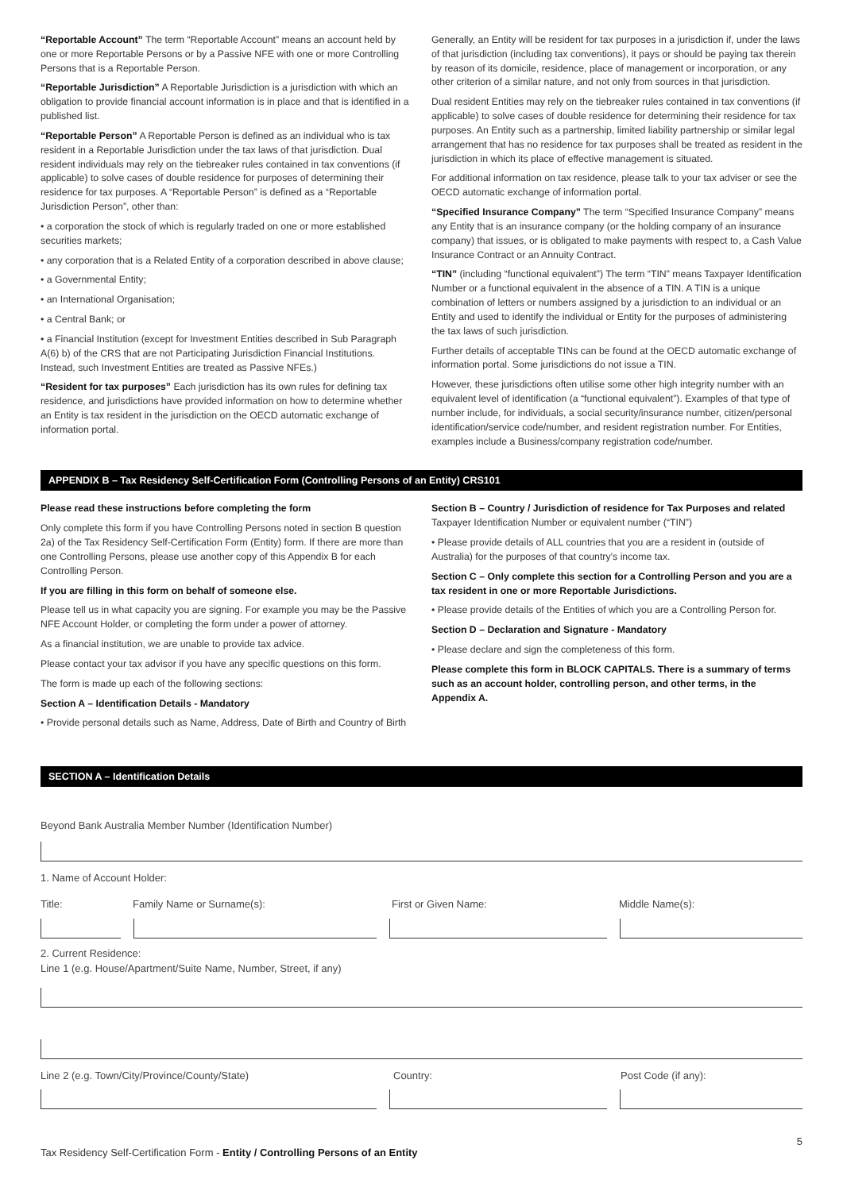“Reportable Account” The term “Reportable Account” means an account held by one or more Reportable Persons or by a Passive NFE with one or more Controlling Persons that is a Reportable Person.
“Reportable Jurisdiction” A Reportable Jurisdiction is a jurisdiction with which an obligation to provide financial account information is in place and that is identified in a published list.
“Reportable Person” A Reportable Person is defined as an individual who is tax resident in a Reportable Jurisdiction under the tax laws of that jurisdiction. Dual resident individuals may rely on the tiebreaker rules contained in tax conventions (if applicable) to solve cases of double residence for purposes of determining their residence for tax purposes. A “Reportable Person” is defined as a “Reportable Jurisdiction Person”, other than:
• a corporation the stock of which is regularly traded on one or more established securities markets;
• any corporation that is a Related Entity of a corporation described in above clause;
• a Governmental Entity;
• an International Organisation;
• a Central Bank; or
• a Financial Institution (except for Investment Entities described in Sub Paragraph A(6) b) of the CRS that are not Participating Jurisdiction Financial Institutions. Instead, such Investment Entities are treated as Passive NFEs.)
“Resident for tax purposes” Each jurisdiction has its own rules for defining tax residence, and jurisdictions have provided information on how to determine whether an Entity is tax resident in the jurisdiction on the OECD automatic exchange of information portal.
Generally, an Entity will be resident for tax purposes in a jurisdiction if, under the laws of that jurisdiction (including tax conventions), it pays or should be paying tax therein by reason of its domicile, residence, place of management or incorporation, or any other criterion of a similar nature, and not only from sources in that jurisdiction.
Dual resident Entities may rely on the tiebreaker rules contained in tax conventions (if applicable) to solve cases of double residence for determining their residence for tax purposes. An Entity such as a partnership, limited liability partnership or similar legal arrangement that has no residence for tax purposes shall be treated as resident in the jurisdiction in which its place of effective management is situated.
For additional information on tax residence, please talk to your tax adviser or see the OECD automatic exchange of information portal.
“Specified Insurance Company” The term “Specified Insurance Company” means any Entity that is an insurance company (or the holding company of an insurance company) that issues, or is obligated to make payments with respect to, a Cash Value Insurance Contract or an Annuity Contract.
“TIN” (including “functional equivalent”) The term “TIN” means Taxpayer Identification Number or a functional equivalent in the absence of a TIN. A TIN is a unique combination of letters or numbers assigned by a jurisdiction to an individual or an Entity and used to identify the individual or Entity for the purposes of administering the tax laws of such jurisdiction.
Further details of acceptable TINs can be found at the OECD automatic exchange of information portal. Some jurisdictions do not issue a TIN.
However, these jurisdictions often utilise some other high integrity number with an equivalent level of identification (a “functional equivalent”). Examples of that type of number include, for individuals, a social security/insurance number, citizen/personal identification/service code/number, and resident registration number. For Entities, examples include a Business/company registration code/number.
APPENDIX B – Tax Residency Self-Certification Form (Controlling Persons of an Entity) CRS101
Please read these instructions before completing the form
Only complete this form if you have Controlling Persons noted in section B question 2a) of the Tax Residency Self-Certification Form (Entity) form. If there are more than one Controlling Persons, please use another copy of this Appendix B for each Controlling Person.
If you are filling in this form on behalf of someone else.
Please tell us in what capacity you are signing. For example you may be the Passive NFE Account Holder, or completing the form under a power of attorney.
As a financial institution, we are unable to provide tax advice.
Please contact your tax advisor if you have any specific questions on this form.
The form is made up each of the following sections:
Section A – Identification Details - Mandatory
• Provide personal details such as Name, Address, Date of Birth and Country of Birth
Section B – Country / Jurisdiction of residence for Tax Purposes and related
Taxpayer Identification Number or equivalent number (“TIN”)
• Please provide details of ALL countries that you are a resident in (outside of Australia) for the purposes of that country’s income tax.
Section C – Only complete this section for a Controlling Person and you are a tax resident in one or more Reportable Jurisdictions.
• Please provide details of the Entities of which you are a Controlling Person for.
Section D – Declaration and Signature - Mandatory
• Please declare and sign the completeness of this form.
Please complete this form in BLOCK CAPITALS. There is a summary of terms such as an account holder, controlling person, and other terms, in the Appendix A.
SECTION A – Identification Details
Beyond Bank Australia Member Number (Identification Number)
1. Name of Account Holder:
Title: Family Name or Surname(s): First or Given Name: Middle Name(s):
2. Current Residence:
Line 1 (e.g. House/Apartment/Suite Name, Number, Street, if any)
Line 2 (e.g. Town/City/Province/County/State) Country: Post Code (if any):
Tax Residency Self-Certification Form - Entity / Controlling Persons of an Entity 5